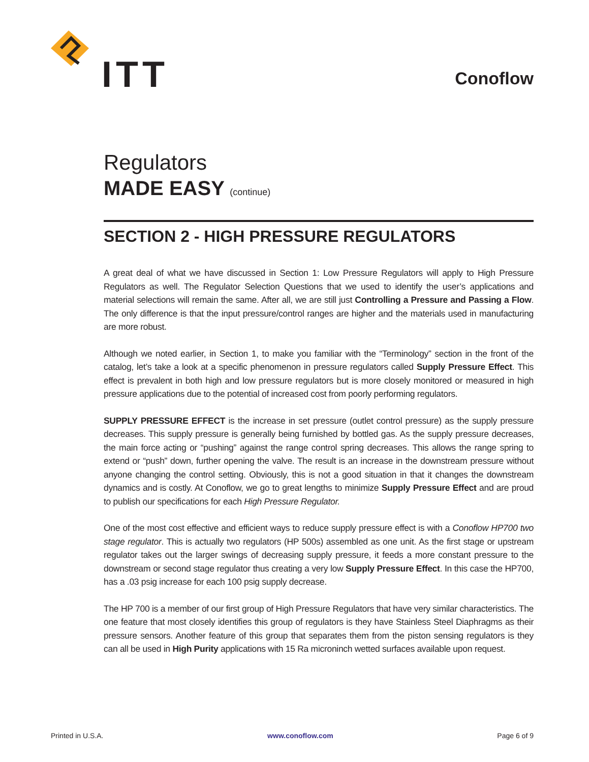ITT Conoflow
Regulators
MADE EASY (continue)
SECTION 2 - HIGH PRESSURE REGULATORS
A great deal of what we have discussed in Section 1: Low Pressure Regulators will apply to High Pressure Regulators as well. The Regulator Selection Questions that we used to identify the user’s applications and material selections will remain the same. After all, we are still just Controlling a Pressure and Passing a Flow. The only difference is that the input pressure/control ranges are higher and the materials used in manufacturing are more robust.
Although we noted earlier, in Section 1, to make you familiar with the “Terminology” section in the front of the catalog, let’s take a look at a specific phenomenon in pressure regulators called Supply Pressure Effect. This effect is prevalent in both high and low pressure regulators but is more closely monitored or measured in high pressure applications due to the potential of increased cost from poorly performing regulators.
SUPPLY PRESSURE EFFECT is the increase in set pressure (outlet control pressure) as the supply pressure decreases. This supply pressure is generally being furnished by bottled gas. As the supply pressure decreases, the main force acting or “pushing” against the range control spring decreases. This allows the range spring to extend or “push” down, further opening the valve. The result is an increase in the downstream pressure without anyone changing the control setting. Obviously, this is not a good situation in that it changes the downstream dynamics and is costly. At Conoflow, we go to great lengths to minimize Supply Pressure Effect and are proud to publish our specifications for each High Pressure Regulator.
One of the most cost effective and efficient ways to reduce supply pressure effect is with a Conoflow HP700 two stage regulator. This is actually two regulators (HP 500s) assembled as one unit. As the first stage or upstream regulator takes out the larger swings of decreasing supply pressure, it feeds a more constant pressure to the downstream or second stage regulator thus creating a very low Supply Pressure Effect. In this case the HP700, has a .03 psig increase for each 100 psig supply decrease.
The HP 700 is a member of our first group of High Pressure Regulators that have very similar characteristics. The one feature that most closely identifies this group of regulators is they have Stainless Steel Diaphragms as their pressure sensors. Another feature of this group that separates them from the piston sensing regulators is they can all be used in High Purity applications with 15 Ra microninch wetted surfaces available upon request.
Printed in U.S.A. www.conoflow.com Page 6 of 9